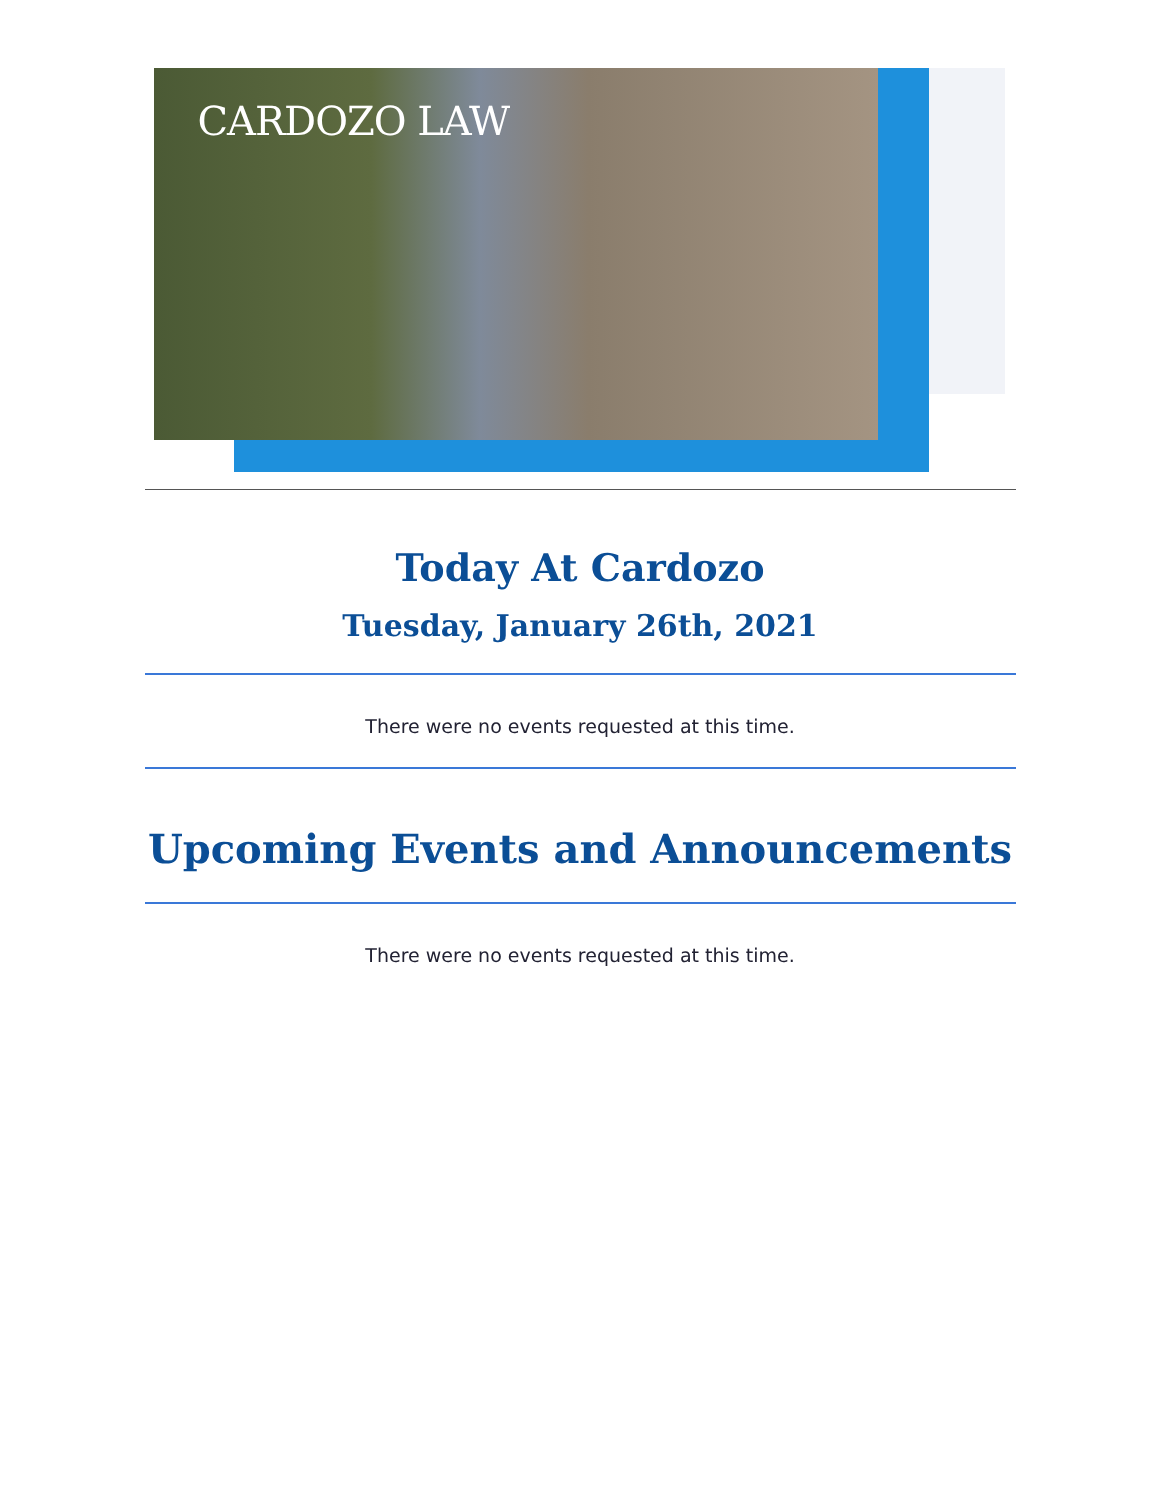CARDOZO LAW
Today At Cardozo
Tuesday, January 26th, 2021
There were no events requested at this time.
Upcoming Events and Announcements
There were no events requested at this time.